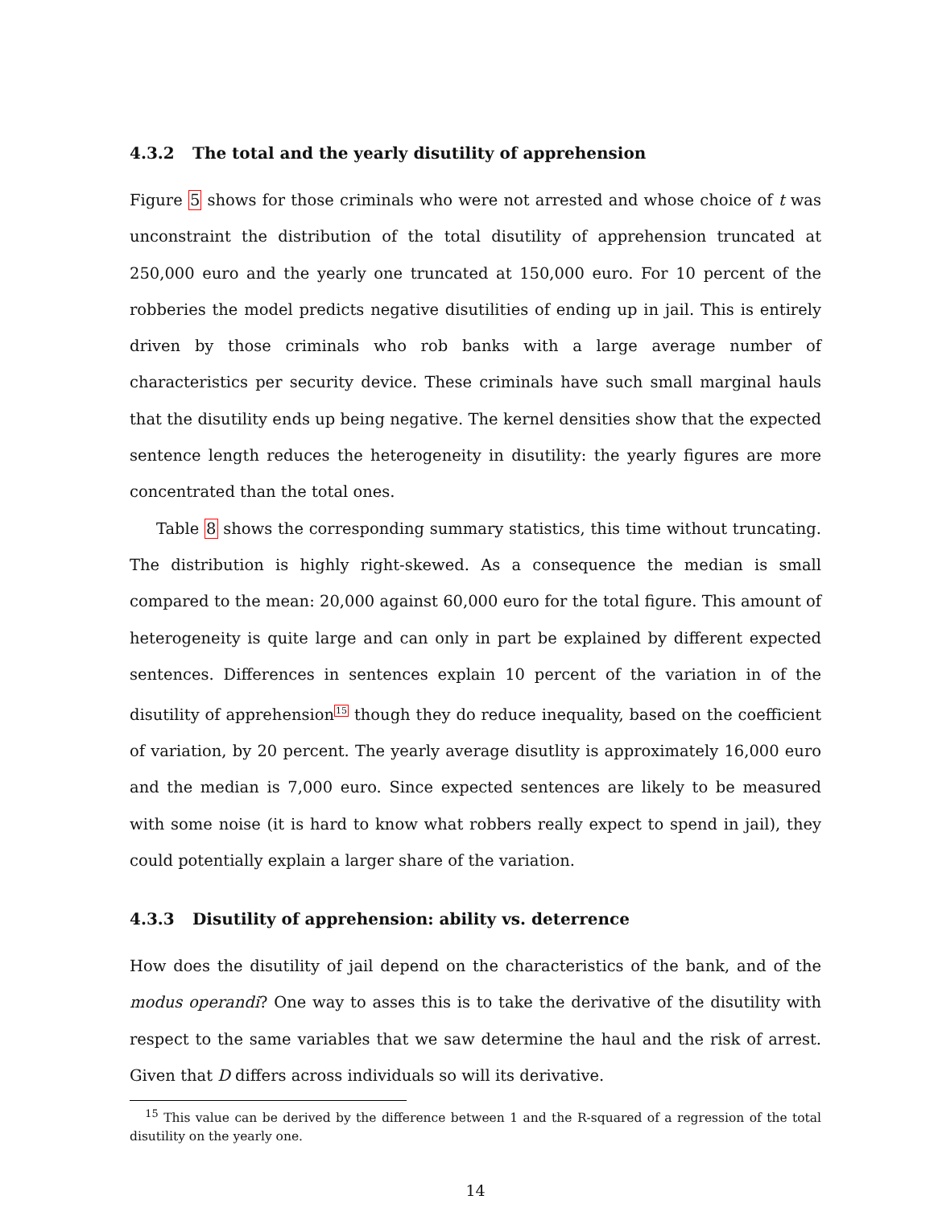4.3.2 The total and the yearly disutility of apprehension
Figure 5 shows for those criminals who were not arrested and whose choice of t was unconstraint the distribution of the total disutility of apprehension truncated at 250,000 euro and the yearly one truncated at 150,000 euro. For 10 percent of the robberies the model predicts negative disutilities of ending up in jail. This is entirely driven by those criminals who rob banks with a large average number of characteristics per security device. These criminals have such small marginal hauls that the disutility ends up being negative. The kernel densities show that the expected sentence length reduces the heterogeneity in disutility: the yearly figures are more concentrated than the total ones.
Table 8 shows the corresponding summary statistics, this time without truncating. The distribution is highly right-skewed. As a consequence the median is small compared to the mean: 20,000 against 60,000 euro for the total figure. This amount of heterogeneity is quite large and can only in part be explained by different expected sentences. Differences in sentences explain 10 percent of the variation in of the disutility of apprehension<sup>15</sup> though they do reduce inequality, based on the coefficient of variation, by 20 percent. The yearly average disutlity is approximately 16,000 euro and the median is 7,000 euro. Since expected sentences are likely to be measured with some noise (it is hard to know what robbers really expect to spend in jail), they could potentially explain a larger share of the variation.
4.3.3 Disutility of apprehension: ability vs. deterrence
How does the disutility of jail depend on the characteristics of the bank, and of the modus operandi? One way to asses this is to take the derivative of the disutility with respect to the same variables that we saw determine the haul and the risk of arrest. Given that D differs across individuals so will its derivative.
<sup>15</sup> This value can be derived by the difference between 1 and the R-squared of a regression of the total disutility on the yearly one.
14